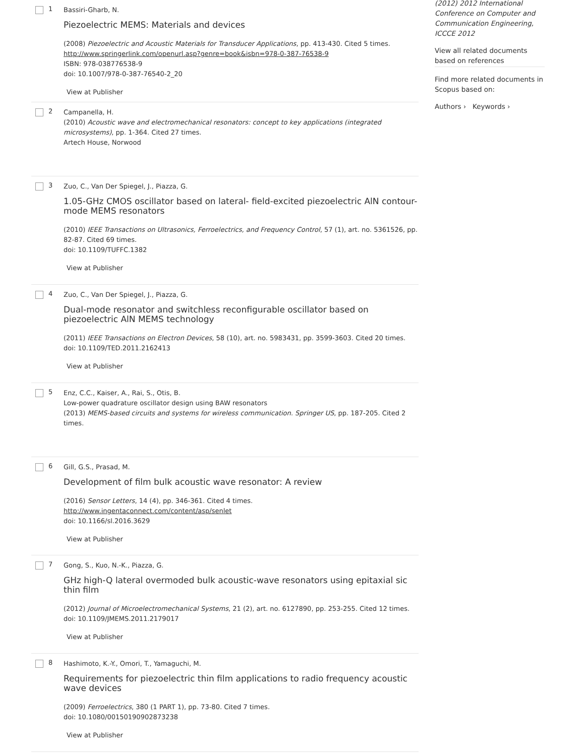1
Bassiri-Gharb, N.
Piezoelectric MEMS: Materials and devices
(2008) Piezoelectric and Acoustic Materials for Transducer Applications, pp. 413-430. Cited 5 times.
http://www.springerlink.com/openurl.asp?genre=book&isbn=978-0-387-76538-9
ISBN: 978-038776538-9
doi: 10.1007/978-0-387-76540-2_20
View at Publisher
2
Campanella, H.
(2010) Acoustic wave and electromechanical resonators: concept to key applications (integrated microsystems), pp. 1-364. Cited 27 times.
Artech House, Norwood
3
Zuo, C., Van Der Spiegel, J., Piazza, G.
1.05-GHz CMOS oscillator based on lateral- field-excited piezoelectric AlN contour-mode MEMS resonators
(2010) IEEE Transactions on Ultrasonics, Ferroelectrics, and Frequency Control, 57 (1), art. no. 5361526, pp. 82-87. Cited 69 times.
doi: 10.1109/TUFFC.1382
View at Publisher
4
Zuo, C., Van Der Spiegel, J., Piazza, G.
Dual-mode resonator and switchless reconfigurable oscillator based on piezoelectric AlN MEMS technology
(2011) IEEE Transactions on Electron Devices, 58 (10), art. no. 5983431, pp. 3599-3603. Cited 20 times.
doi: 10.1109/TED.2011.2162413
View at Publisher
5
Enz, C.C., Kaiser, A., Rai, S., Otis, B.
Low-power quadrature oscillator design using BAW resonators
(2013) MEMS-based circuits and systems for wireless communication. Springer US, pp. 187-205. Cited 2 times.
6
Gill, G.S., Prasad, M.
Development of film bulk acoustic wave resonator: A review
(2016) Sensor Letters, 14 (4), pp. 346-361. Cited 4 times.
http://www.ingentaconnect.com/content/asp/senlet
doi: 10.1166/sl.2016.3629
View at Publisher
7
Gong, S., Kuo, N.-K., Piazza, G.
GHz high-Q lateral overmoded bulk acoustic-wave resonators using epitaxial sic thin film
(2012) Journal of Microelectromechanical Systems, 21 (2), art. no. 6127890, pp. 253-255. Cited 12 times.
doi: 10.1109/JMEMS.2011.2179017
View at Publisher
8
Hashimoto, K.-Y., Omori, T., Yamaguchi, M.
Requirements for piezoelectric thin film applications to radio frequency acoustic wave devices
(2009) Ferroelectrics, 380 (1 PART 1), pp. 73-80. Cited 7 times.
doi: 10.1080/00150190902873238
View at Publisher
(2012) 2012 International Conference on Computer and Communication Engineering, ICCCE 2012
View all related documents based on references
Find more related documents in Scopus based on:
Authors › Keywords ›